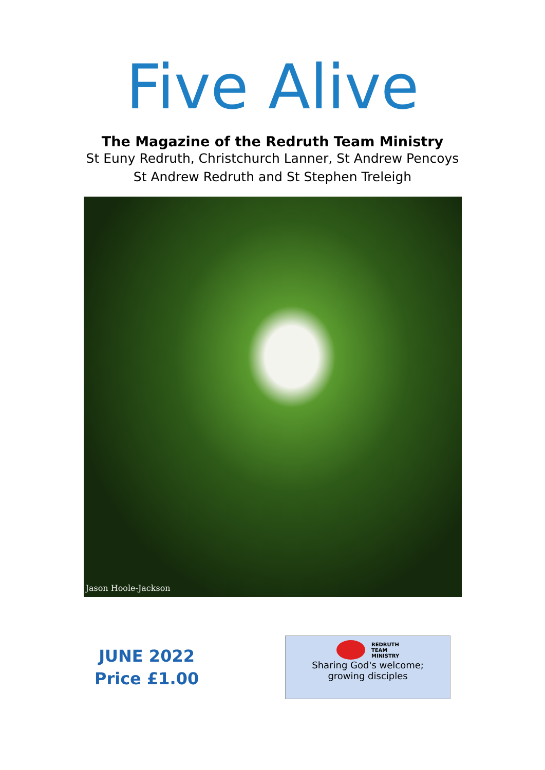Five Alive
The Magazine of the Redruth Team Ministry
St Euny Redruth, Christchurch Lanner, St Andrew Pencoys
St Andrew Redruth and St Stephen Treleigh
Jason Hoole-Jackson
JUNE 2022
Price £1.00
REDRUTH
TEAM
MINISTRY
Sharing God's welcome;
growing disciples